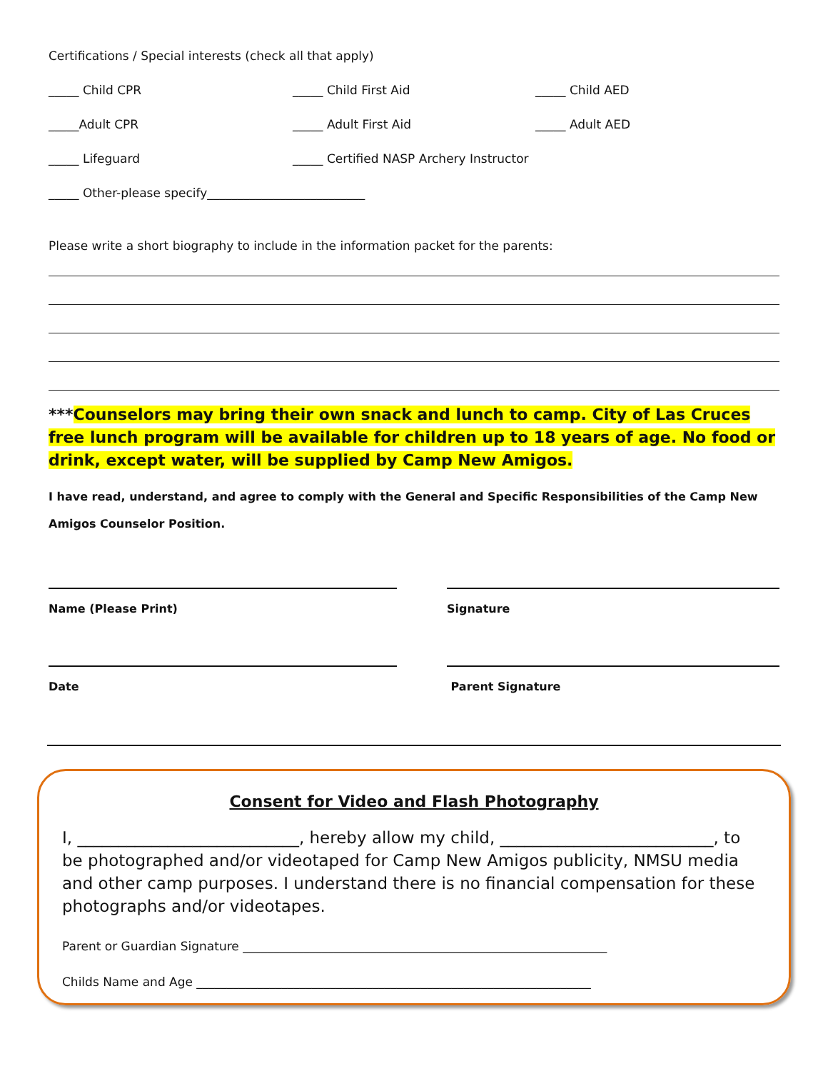Certifications / Special interests (check all that apply)
_____ Child CPR _____ Child First Aid _____ Child AED
_____Adult CPR _____ Adult First Aid _____ Adult AED
_____ Lifeguard
_____ Certified NASP Archery Instructor
_____ Other-please specify__________________________
Please write a short biography to include in the information packet for the parents:
***Counselors may bring their own snack and lunch to camp. City of Las Cruces free lunch program will be available for children up to 18 years of age. No food or drink, except water, will be supplied by Camp New Amigos.
I have read, understand, and agree to comply with the General and Specific Responsibilities of the Camp New Amigos Counselor Position.
Name (Please Print) Signature
Date Parent Signature
Consent for Video and Flash Photography
I, ___________________________, hereby allow my child, __________________________, to be photographed and/or videotaped for Camp New Amigos publicity, NMSU media and other camp purposes. I understand there is no financial compensation for these photographs and/or videotapes.
Parent or Guardian Signature ____________________________________________________________
Childs Name and Age _________________________________________________________________